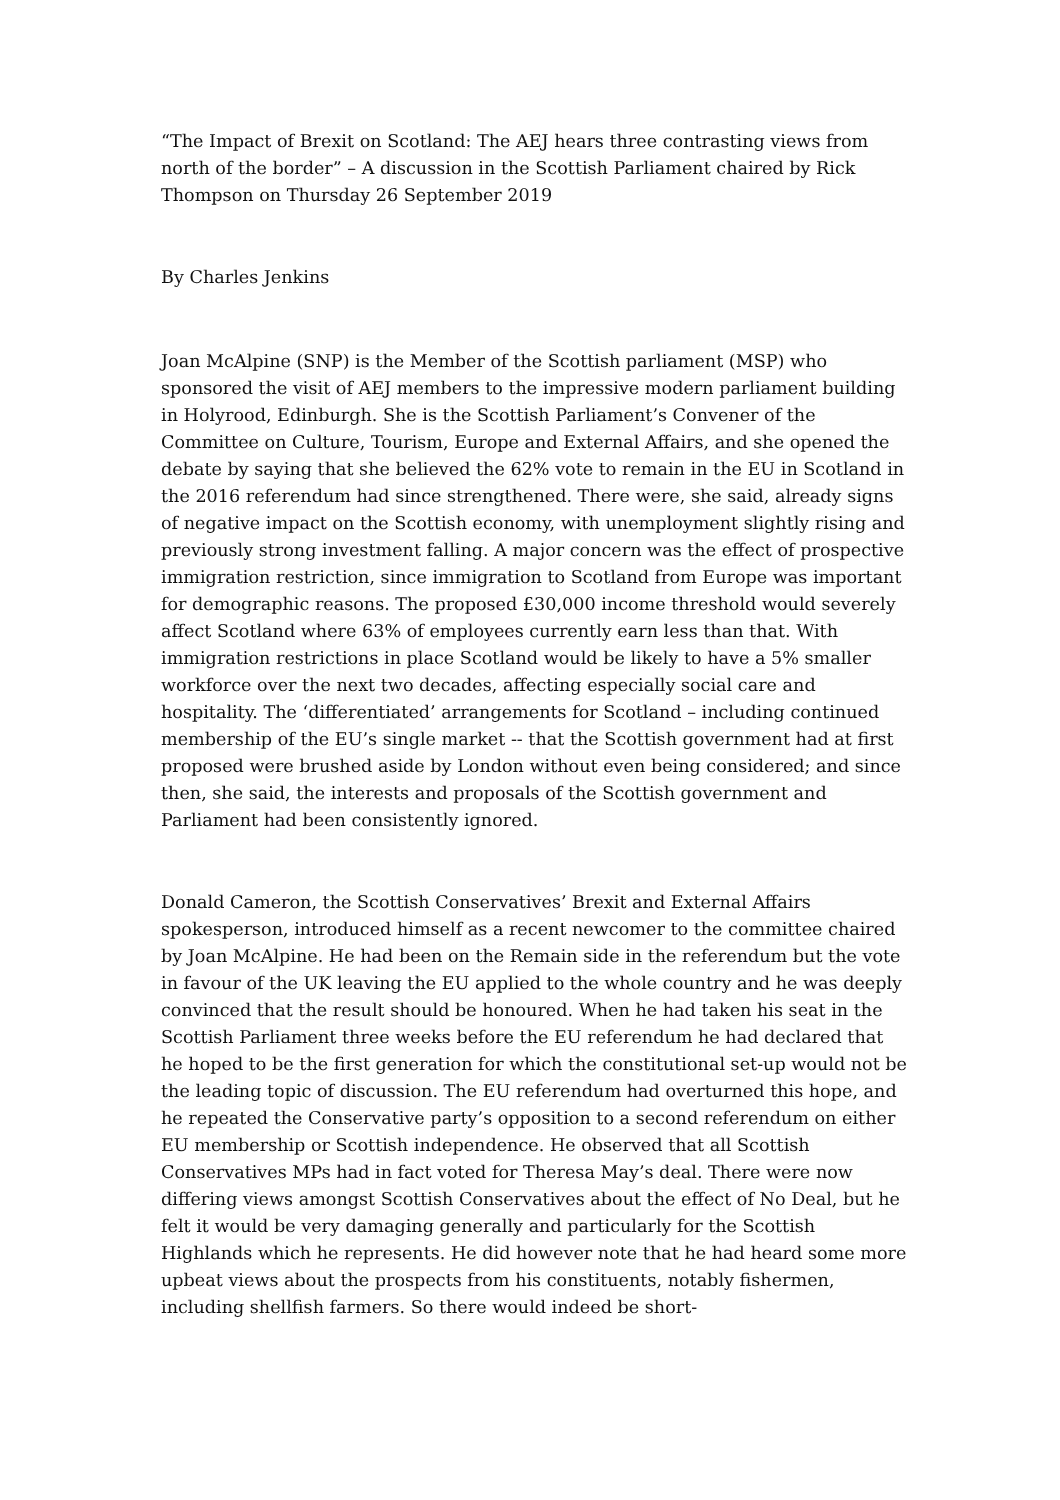“The Impact of Brexit on Scotland: The AEJ hears three contrasting views from north of the border” – A discussion in the Scottish Parliament chaired by Rick Thompson on Thursday 26 September 2019
By Charles Jenkins
Joan McAlpine (SNP) is the Member of the Scottish parliament (MSP) who sponsored the visit of AEJ members to the impressive modern parliament building in Holyrood, Edinburgh. She is the Scottish Parliament’s Convener of the Committee on Culture, Tourism, Europe and External Affairs, and she opened the debate by saying that she believed the 62% vote to remain in the EU in Scotland in the 2016 referendum had since strengthened. There were, she said, already signs of negative impact on the Scottish economy, with unemployment slightly rising and previously strong investment falling. A major concern was the effect of prospective immigration restriction, since immigration to Scotland from Europe was important for demographic reasons. The proposed £30,000 income threshold would severely affect Scotland where 63% of employees currently earn less than that. With immigration restrictions in place Scotland would be likely to have a 5% smaller workforce over the next two decades, affecting especially social care and hospitality. The ‘differentiated’ arrangements for Scotland – including continued membership of the EU’s single market -- that the Scottish government had at first proposed were brushed aside by London without even being considered; and since then, she said, the interests and proposals of the Scottish government and Parliament had been consistently ignored.
Donald Cameron, the Scottish Conservatives’ Brexit and External Affairs spokesperson, introduced himself as a recent newcomer to the committee chaired by Joan McAlpine. He had been on the Remain side in the referendum but the vote in favour of the UK leaving the EU applied to the whole country and he was deeply convinced that the result should be honoured. When he had taken his seat in the Scottish Parliament three weeks before the EU referendum he had declared that he hoped to be the first generation for which the constitutional set-up would not be the leading topic of discussion. The EU referendum had overturned this hope, and he repeated the Conservative party’s opposition to a second referendum on either EU membership or Scottish independence. He observed that all Scottish Conservatives MPs had in fact voted for Theresa May’s deal. There were now differing views amongst Scottish Conservatives about the effect of No Deal, but he felt it would be very damaging generally and particularly for the Scottish Highlands which he represents. He did however note that he had heard some more upbeat views about the prospects from his constituents, notably fishermen, including shellfish farmers. So there would indeed be short-